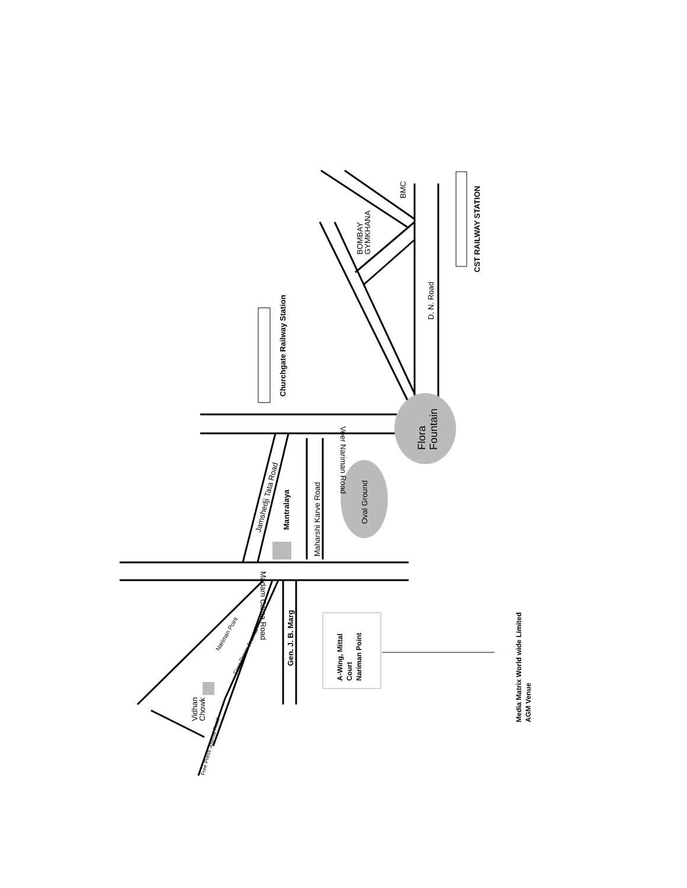Veer Nariman Road
Madam Cama Road
Maharshi Karve Road
Jamshedji Tata Road
Oval Ground
D. N. Road
BOMBAY
GYMKHANA
BMC
Vidhan
Chowk
Nariman Point
Free Press Journal
Free Press Journal Road
Churchgate Railway Station
CST RAILWAY STATION
Mantralaya
Gen. J. B. Marg
Flora
Fountain
A-Wing, Mittal
Court
Nariman Point
Media Matrix World wide Limited
AGM Venue